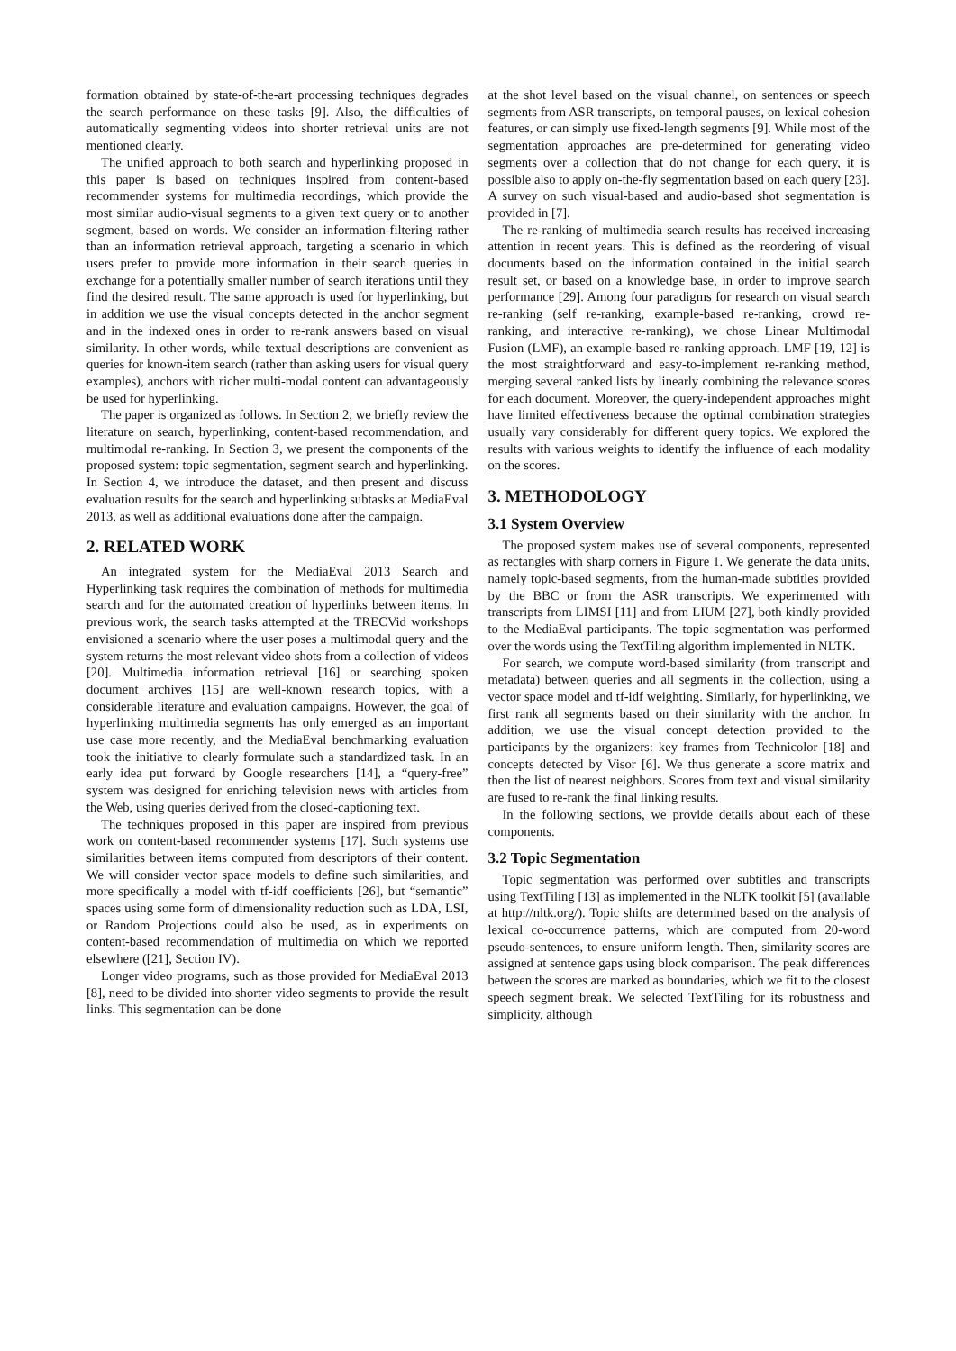formation obtained by state-of-the-art processing techniques degrades the search performance on these tasks [9]. Also, the difficulties of automatically segmenting videos into shorter retrieval units are not mentioned clearly.
The unified approach to both search and hyperlinking proposed in this paper is based on techniques inspired from content-based recommender systems for multimedia recordings, which provide the most similar audio-visual segments to a given text query or to another segment, based on words. We consider an information-filtering rather than an information retrieval approach, targeting a scenario in which users prefer to provide more information in their search queries in exchange for a potentially smaller number of search iterations until they find the desired result. The same approach is used for hyperlinking, but in addition we use the visual concepts detected in the anchor segment and in the indexed ones in order to re-rank answers based on visual similarity. In other words, while textual descriptions are convenient as queries for known-item search (rather than asking users for visual query examples), anchors with richer multi-modal content can advantageously be used for hyperlinking.
The paper is organized as follows. In Section 2, we briefly review the literature on search, hyperlinking, content-based recommendation, and multimodal re-ranking. In Section 3, we present the components of the proposed system: topic segmentation, segment search and hyperlinking. In Section 4, we introduce the dataset, and then present and discuss evaluation results for the search and hyperlinking subtasks at MediaEval 2013, as well as additional evaluations done after the campaign.
2. RELATED WORK
An integrated system for the MediaEval 2013 Search and Hyperlinking task requires the combination of methods for multimedia search and for the automated creation of hyperlinks between items. In previous work, the search tasks attempted at the TRECVid workshops envisioned a scenario where the user poses a multimodal query and the system returns the most relevant video shots from a collection of videos [20]. Multimedia information retrieval [16] or searching spoken document archives [15] are well-known research topics, with a considerable literature and evaluation campaigns. However, the goal of hyperlinking multimedia segments has only emerged as an important use case more recently, and the MediaEval benchmarking evaluation took the initiative to clearly formulate such a standardized task. In an early idea put forward by Google researchers [14], a “query-free” system was designed for enriching television news with articles from the Web, using queries derived from the closed-captioning text.
The techniques proposed in this paper are inspired from previous work on content-based recommender systems [17]. Such systems use similarities between items computed from descriptors of their content. We will consider vector space models to define such similarities, and more specifically a model with tf-idf coefficients [26], but “semantic” spaces using some form of dimensionality reduction such as LDA, LSI, or Random Projections could also be used, as in experiments on content-based recommendation of multimedia on which we reported elsewhere ([21], Section IV).
Longer video programs, such as those provided for MediaEval 2013 [8], need to be divided into shorter video segments to provide the result links. This segmentation can be done
at the shot level based on the visual channel, on sentences or speech segments from ASR transcripts, on temporal pauses, on lexical cohesion features, or can simply use fixed-length segments [9]. While most of the segmentation approaches are pre-determined for generating video segments over a collection that do not change for each query, it is possible also to apply on-the-fly segmentation based on each query [23]. A survey on such visual-based and audio-based shot segmentation is provided in [7].
The re-ranking of multimedia search results has received increasing attention in recent years. This is defined as the reordering of visual documents based on the information contained in the initial search result set, or based on a knowledge base, in order to improve search performance [29]. Among four paradigms for research on visual search re-ranking (self re-ranking, example-based re-ranking, crowd re-ranking, and interactive re-ranking), we chose Linear Multimodal Fusion (LMF), an example-based re-ranking approach. LMF [19, 12] is the most straightforward and easy-to-implement re-ranking method, merging several ranked lists by linearly combining the relevance scores for each document. Moreover, the query-independent approaches might have limited effectiveness because the optimal combination strategies usually vary considerably for different query topics. We explored the results with various weights to identify the influence of each modality on the scores.
3. METHODOLOGY
3.1 System Overview
The proposed system makes use of several components, represented as rectangles with sharp corners in Figure 1. We generate the data units, namely topic-based segments, from the human-made subtitles provided by the BBC or from the ASR transcripts. We experimented with transcripts from LIMSI [11] and from LIUM [27], both kindly provided to the MediaEval participants. The topic segmentation was performed over the words using the TextTiling algorithm implemented in NLTK.
For search, we compute word-based similarity (from transcript and metadata) between queries and all segments in the collection, using a vector space model and tf-idf weighting. Similarly, for hyperlinking, we first rank all segments based on their similarity with the anchor. In addition, we use the visual concept detection provided to the participants by the organizers: key frames from Technicolor [18] and concepts detected by Visor [6]. We thus generate a score matrix and then the list of nearest neighbors. Scores from text and visual similarity are fused to re-rank the final linking results.
In the following sections, we provide details about each of these components.
3.2 Topic Segmentation
Topic segmentation was performed over subtitles and transcripts using TextTiling [13] as implemented in the NLTK toolkit [5] (available at http://nltk.org/). Topic shifts are determined based on the analysis of lexical co-occurrence patterns, which are computed from 20-word pseudo-sentences, to ensure uniform length. Then, similarity scores are assigned at sentence gaps using block comparison. The peak differences between the scores are marked as boundaries, which we fit to the closest speech segment break. We selected TextTiling for its robustness and simplicity, although